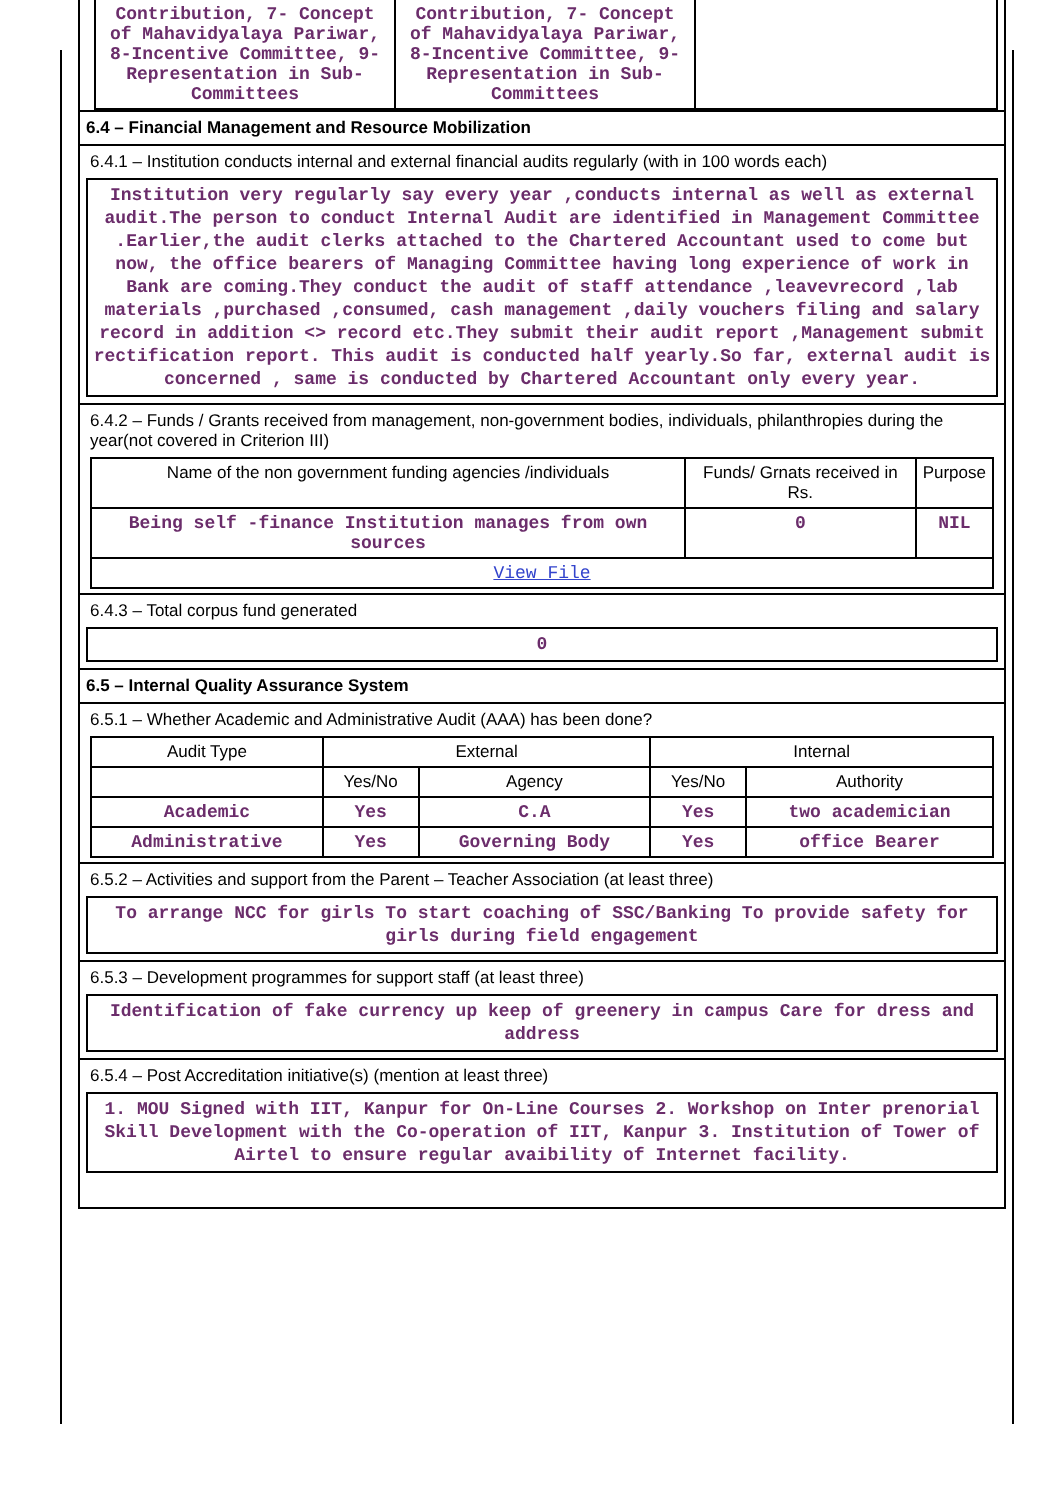| Contribution, 7- Concept of Mahavidyalaya Pariwar, 8-Incentive Committee, 9-Representation in Sub-Committees | Contribution, 7- Concept of Mahavidyalaya Pariwar, 8-Incentive Committee, 9-Representation in Sub-Committees | |
6.4 – Financial Management and Resource Mobilization
6.4.1 – Institution conducts internal and external financial audits regularly (with in 100 words each)
Institution very regularly say every year ,conducts internal as well as external audit.The person to conduct Internal Audit are identified in Management Committee .Earlier,the audit clerks attached to the Chartered Accountant used to come but now, the office bearers of Managing Committee having long experience of work in Bank are coming.They conduct the audit of staff attendance ,leavevrecord ,lab materials ,purchased ,consumed, cash management ,daily vouchers filing and salary record in addition <> record etc.They submit their audit report ,Management submit rectification report. This audit is conducted half yearly.So far, external audit is concerned , same is conducted by Chartered Accountant only every year.
6.4.2 – Funds / Grants received from management, non-government bodies, individuals, philanthropies during the year(not covered in Criterion III)
| Name of the non government funding agencies /individuals | Funds/ Grnats received in Rs. | Purpose |
| Being self -finance Institution manages from own sources | 0 | NIL |
| View File | | |
6.4.3 – Total corpus fund generated
0
6.5 – Internal Quality Assurance System
6.5.1 – Whether Academic and Administrative Audit (AAA) has been done?
| Audit Type | External | | Internal | |
| | Yes/No | Agency | Yes/No | Authority |
| Academic | Yes | C.A | Yes | two academician |
| Administrative | Yes | Governing Body | Yes | office Bearer |
6.5.2 – Activities and support from the Parent – Teacher Association (at least three)
To arrange NCC for girls To start coaching of SSC/Banking To provide safety for girls during field engagement
6.5.3 – Development programmes for support staff (at least three)
Identification of fake currency up keep of greenery in campus Care for dress and address
6.5.4 – Post Accreditation initiative(s) (mention at least three)
1. MOU Signed with IIT, Kanpur for On-Line Courses 2. Workshop on Inter prenorial Skill Development with the Co-operation of IIT, Kanpur 3. Institution of Tower of Airtel to ensure regular avaibility of Internet facility.